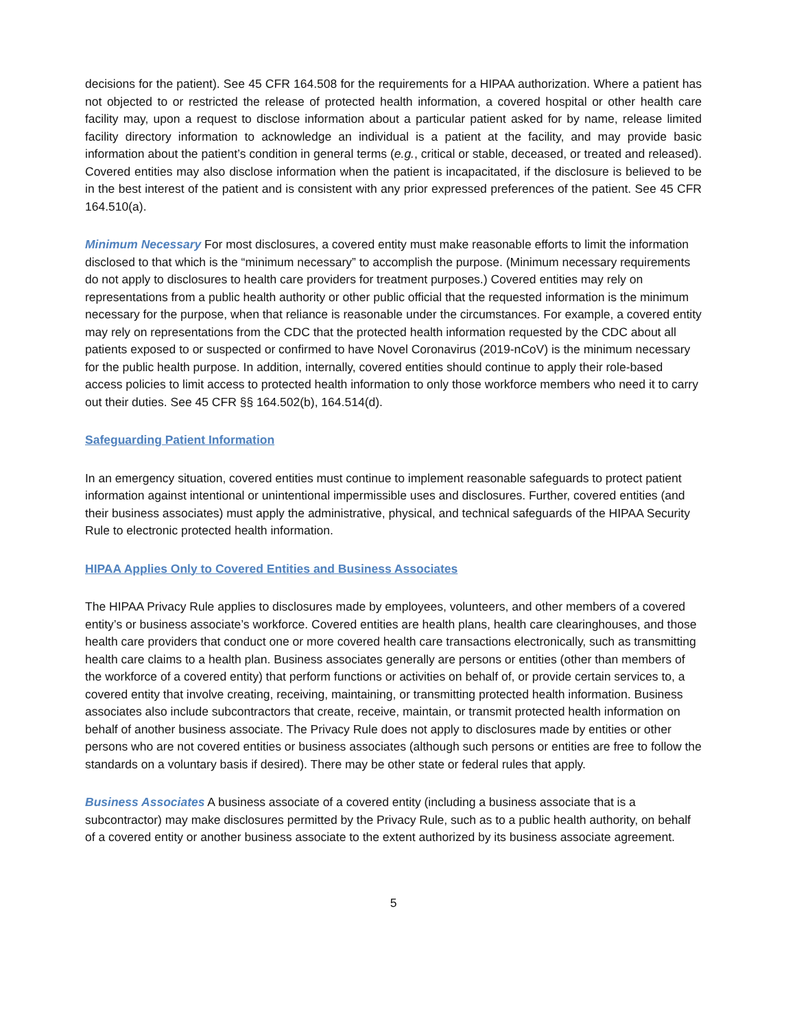decisions for the patient). See 45 CFR 164.508 for the requirements for a HIPAA authorization. Where a patient has not objected to or restricted the release of protected health information, a covered hospital or other health care facility may, upon a request to disclose information about a particular patient asked for by name, release limited facility directory information to acknowledge an individual is a patient at the facility, and may provide basic information about the patient’s condition in general terms (e.g., critical or stable, deceased, or treated and released). Covered entities may also disclose information when the patient is incapacitated, if the disclosure is believed to be in the best interest of the patient and is consistent with any prior expressed preferences of the patient. See 45 CFR 164.510(a).
Minimum Necessary For most disclosures, a covered entity must make reasonable efforts to limit the information disclosed to that which is the “minimum necessary” to accomplish the purpose. (Minimum necessary requirements do not apply to disclosures to health care providers for treatment purposes.) Covered entities may rely on representations from a public health authority or other public official that the requested information is the minimum necessary for the purpose, when that reliance is reasonable under the circumstances. For example, a covered entity may rely on representations from the CDC that the protected health information requested by the CDC about all patients exposed to or suspected or confirmed to have Novel Coronavirus (2019-nCoV) is the minimum necessary for the public health purpose. In addition, internally, covered entities should continue to apply their role-based access policies to limit access to protected health information to only those workforce members who need it to carry out their duties. See 45 CFR §§ 164.502(b), 164.514(d).
Safeguarding Patient Information
In an emergency situation, covered entities must continue to implement reasonable safeguards to protect patient information against intentional or unintentional impermissible uses and disclosures. Further, covered entities (and their business associates) must apply the administrative, physical, and technical safeguards of the HIPAA Security Rule to electronic protected health information.
HIPAA Applies Only to Covered Entities and Business Associates
The HIPAA Privacy Rule applies to disclosures made by employees, volunteers, and other members of a covered entity’s or business associate’s workforce. Covered entities are health plans, health care clearinghouses, and those health care providers that conduct one or more covered health care transactions electronically, such as transmitting health care claims to a health plan. Business associates generally are persons or entities (other than members of the workforce of a covered entity) that perform functions or activities on behalf of, or provide certain services to, a covered entity that involve creating, receiving, maintaining, or transmitting protected health information. Business associates also include subcontractors that create, receive, maintain, or transmit protected health information on behalf of another business associate. The Privacy Rule does not apply to disclosures made by entities or other persons who are not covered entities or business associates (although such persons or entities are free to follow the standards on a voluntary basis if desired). There may be other state or federal rules that apply.
Business Associates A business associate of a covered entity (including a business associate that is a subcontractor) may make disclosures permitted by the Privacy Rule, such as to a public health authority, on behalf of a covered entity or another business associate to the extent authorized by its business associate agreement.
5